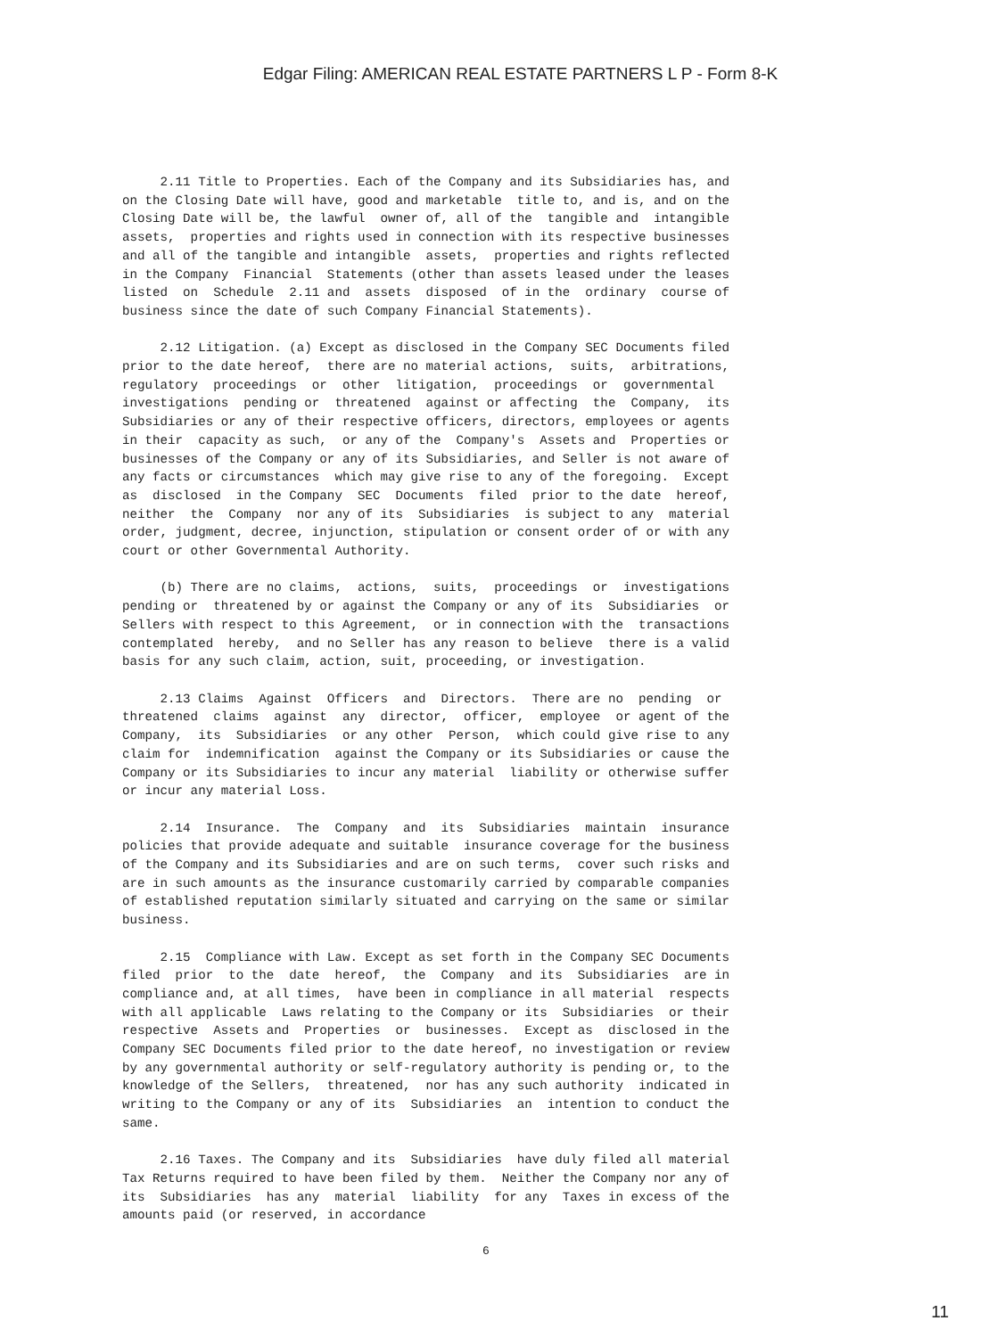Edgar Filing: AMERICAN REAL ESTATE PARTNERS L P - Form 8-K
2.11 Title to Properties. Each of the Company and its Subsidiaries has, and on the Closing Date will have, good and marketable title to, and is, and on the Closing Date will be, the lawful owner of, all of the tangible and intangible assets, properties and rights used in connection with its respective businesses and all of the tangible and intangible assets, properties and rights reflected in the Company Financial Statements (other than assets leased under the leases listed on Schedule 2.11 and assets disposed of in the ordinary course of business since the date of such Company Financial Statements). 2.12 Litigation. (a) Except as disclosed in the Company SEC Documents filed prior to the date hereof, there are no material actions, suits, arbitrations, regulatory proceedings or other litigation, proceedings or governmental investigations pending or threatened against or affecting the Company, its Subsidiaries or any of their respective officers, directors, employees or agents in their capacity as such, or any of the Company's Assets and Properties or businesses of the Company or any of its Subsidiaries, and Seller is not aware of any facts or circumstances which may give rise to any of the foregoing. Except as disclosed in the Company SEC Documents filed prior to the date hereof, neither the Company nor any of its Subsidiaries is subject to any material order, judgment, decree, injunction, stipulation or consent order of or with any court or other Governmental Authority. (b) There are no claims, actions, suits, proceedings or investigations pending or threatened by or against the Company or any of its Subsidiaries or Sellers with respect to this Agreement, or in connection with the transactions contemplated hereby, and no Seller has any reason to believe there is a valid basis for any such claim, action, suit, proceeding, or investigation. 2.13 Claims Against Officers and Directors. There are no pending or threatened claims against any director, officer, employee or agent of the Company, its Subsidiaries or any other Person, which could give rise to any claim for indemnification against the Company or its Subsidiaries or cause the Company or its Subsidiaries to incur any material liability or otherwise suffer or incur any material Loss. 2.14 Insurance. The Company and its Subsidiaries maintain insurance policies that provide adequate and suitable insurance coverage for the business of the Company and its Subsidiaries and are on such terms, cover such risks and are in such amounts as the insurance customarily carried by comparable companies of established reputation similarly situated and carrying on the same or similar business. 2.15 Compliance with Law. Except as set forth in the Company SEC Documents filed prior to the date hereof, the Company and its Subsidiaries are in compliance and, at all times, have been in compliance in all material respects with all applicable Laws relating to the Company or its Subsidiaries or their respective Assets and Properties or businesses. Except as disclosed in the Company SEC Documents filed prior to the date hereof, no investigation or review by any governmental authority or self-regulatory authority is pending or, to the knowledge of the Sellers, threatened, nor has any such authority indicated in writing to the Company or any of its Subsidiaries an intention to conduct the same. 2.16 Taxes. The Company and its Subsidiaries have duly filed all material Tax Returns required to have been filed by them. Neither the Company nor any of its Subsidiaries has any material liability for any Taxes in excess of the amounts paid (or reserved, in accordance
6
11